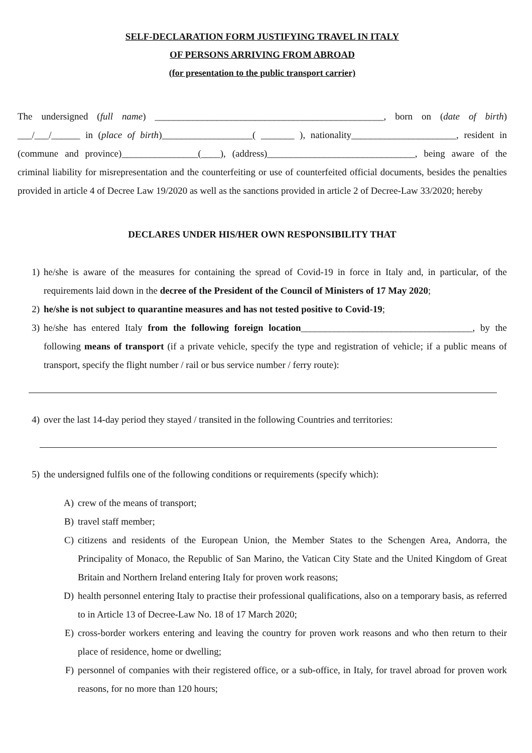SELF-DECLARATION FORM JUSTIFYING TRAVEL IN ITALY
OF PERSONS ARRIVING FROM ABROAD
(for presentation to the public transport carrier)
The undersigned (full name) ________________________________________________, born on (date of birth) ___/___/______ in (place of birth)___________________( _______ ), nationality______________________, resident in (commune and province)________________(____), (address)_______________________________, being aware of the criminal liability for misrepresentation and the counterfeiting or use of counterfeited official documents, besides the penalties provided in article 4 of Decree Law 19/2020 as well as the sanctions provided in article 2 of Decree-Law 33/2020; hereby
DECLARES UNDER HIS/HER OWN RESPONSIBILITY THAT
1) he/she is aware of the measures for containing the spread of Covid-19 in force in Italy and, in particular, of the requirements laid down in the decree of the President of the Council of Ministers of 17 May 2020;
2) he/she is not subject to quarantine measures and has not tested positive to Covid-19;
3) he/she has entered Italy from the following foreign location____________________________________, by the following means of transport (if a private vehicle, specify the type and registration of vehicle; if a public means of transport, specify the flight number / rail or bus service number / ferry route):
4) over the last 14-day period they stayed / transited in the following Countries and territories:
5) the undersigned fulfils one of the following conditions or requirements (specify which):
A) crew of the means of transport;
B) travel staff member;
C) citizens and residents of the European Union, the Member States to the Schengen Area, Andorra, the Principality of Monaco, the Republic of San Marino, the Vatican City State and the United Kingdom of Great Britain and Northern Ireland entering Italy for proven work reasons;
D) health personnel entering Italy to practise their professional qualifications, also on a temporary basis, as referred to in Article 13 of Decree-Law No. 18 of 17 March 2020;
E) cross-border workers entering and leaving the country for proven work reasons and who then return to their place of residence, home or dwelling;
F) personnel of companies with their registered office, or a sub-office, in Italy, for travel abroad for proven work reasons, for no more than 120 hours;